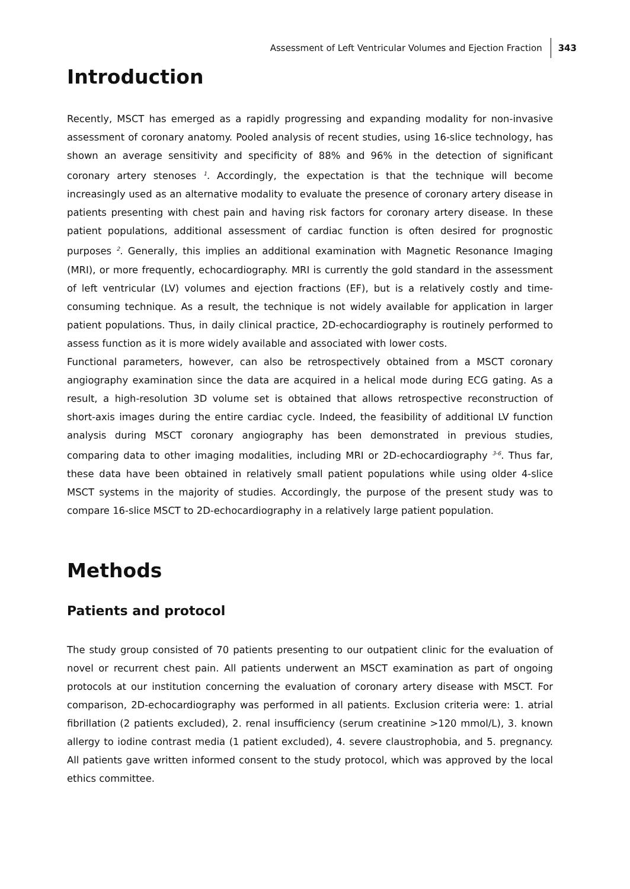Assessment of Left Ventricular Volumes and Ejection Fraction 343
Introduction
Recently, MSCT has emerged as a rapidly progressing and expanding modality for non-invasive assessment of coronary anatomy. Pooled analysis of recent studies, using 16-slice technology, has shown an average sensitivity and specificity of 88% and 96% in the detection of significant coronary artery stenoses <sup>1</sup>. Accordingly, the expectation is that the technique will become increasingly used as an alternative modality to evaluate the presence of coronary artery disease in patients presenting with chest pain and having risk factors for coronary artery disease. In these patient populations, additional assessment of cardiac function is often desired for prognostic purposes <sup>2</sup>. Generally, this implies an additional examination with Magnetic Resonance Imaging (MRI), or more frequently, echocardiography. MRI is currently the gold standard in the assessment of left ventricular (LV) volumes and ejection fractions (EF), but is a relatively costly and time-consuming technique. As a result, the technique is not widely available for application in larger patient populations. Thus, in daily clinical practice, 2D-echocardiography is routinely performed to assess function as it is more widely available and associated with lower costs.
Functional parameters, however, can also be retrospectively obtained from a MSCT coronary angiography examination since the data are acquired in a helical mode during ECG gating. As a result, a high-resolution 3D volume set is obtained that allows retrospective reconstruction of short-axis images during the entire cardiac cycle. Indeed, the feasibility of additional LV function analysis during MSCT coronary angiography has been demonstrated in previous studies, comparing data to other imaging modalities, including MRI or 2D-echocardiography <sup>3-6</sup>. Thus far, these data have been obtained in relatively small patient populations while using older 4-slice MSCT systems in the majority of studies. Accordingly, the purpose of the present study was to compare 16-slice MSCT to 2D-echocardiography in a relatively large patient population.
Methods
Patients and protocol
The study group consisted of 70 patients presenting to our outpatient clinic for the evaluation of novel or recurrent chest pain. All patients underwent an MSCT examination as part of ongoing protocols at our institution concerning the evaluation of coronary artery disease with MSCT. For comparison, 2D-echocardiography was performed in all patients. Exclusion criteria were: 1. atrial fibrillation (2 patients excluded), 2. renal insufficiency (serum creatinine >120 mmol/L), 3. known allergy to iodine contrast media (1 patient excluded), 4. severe claustrophobia, and 5. pregnancy. All patients gave written informed consent to the study protocol, which was approved by the local ethics committee.